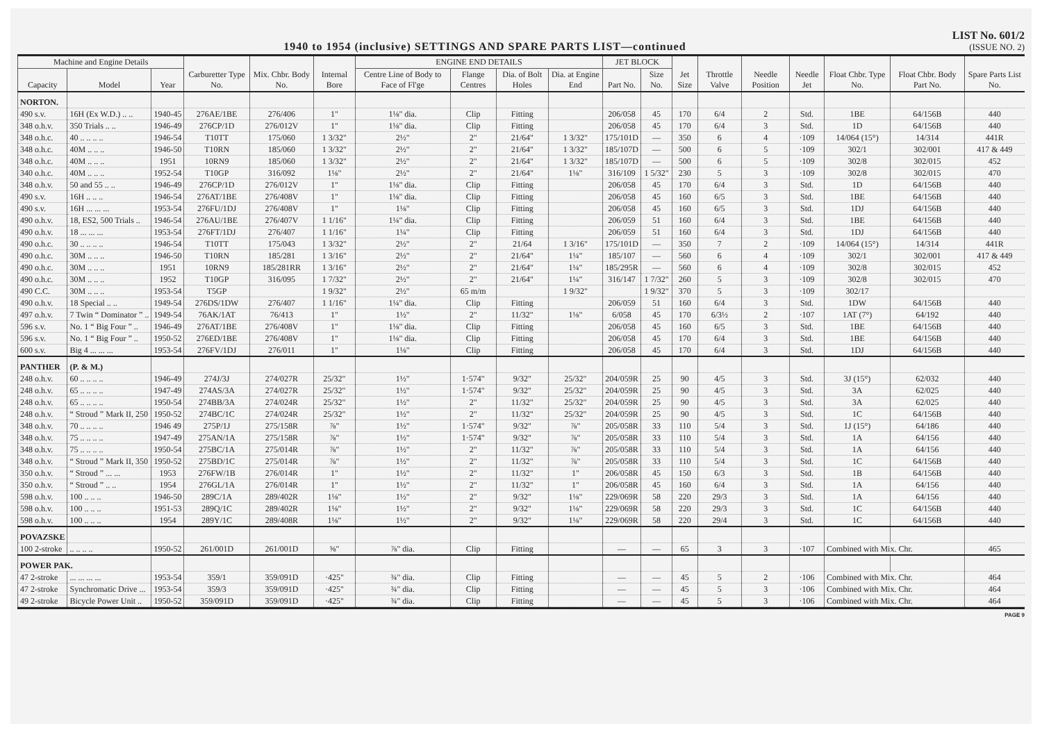1940 to 1954 (inclusive) SETTINGS AND SPARE PARTS LIST—continued
LIST No. 601/2
(ISSUE NO. 2)
| Machine and Engine Details | | | Carburetter Type No. | Mix. Chbr. Body No. | Internal Bore | ENGINE END DETAILS | | | | JET BLOCK | | Jet Size | Throttle Valve | Needle Position | Needle Jet | Float Chbr. Type No. | Float Chbr. Body Part No. | Spare Parts List No. |
| --- | --- | --- | --- | --- | --- | --- | --- | --- | --- | --- | --- | --- | --- | --- | --- | --- | --- | --- |
| | | | | | | Centre Line of Body to Face of Fl'ge | Flange Centres | Dia. of Bolt Holes | Dia. at Engine End | | | | | | | | | |
| Capacity | Model | Year | | | | | | | | Part No. | Size No. | | | | | | | |
| NORTON. | | | | | | | | | | | | | | | | | | |
| 490 s.v. | 16H (Ex W.D.) .. .. | 1940-45 | 276AE/1BE | 276/406 | 1" | 1⅛" dia. | Clip | Fitting | | 206/058 | 45 | 170 | 6/4 | 2 | Std. | 1BE | 64/156B | 440 |
| 348 o.h.v. | 350 Trials .. .. | 1946-49 | 276CP/1D | 276/012V | 1" | 1⅛" dia. | Clip | Fitting | | 206/058 | 45 | 170 | 6/4 | 3 | Std. | 1D | 64/156B | 440 |
| 348 o.h.c. | 40 .. .. .. .. | 1946-54 | T10TT | 175/060 | 1 3/32" | 2½" | 2" | 21/64" | 1 3/32" | 175/101D | — | 350 | 6 | 4 | ·109 | 14/064 (15°) | 14/314 | 441R |
| 348 o.h.c. | 40M .. .. .. | 1946-50 | T10RN | 185/060 | 1 3/32" | 2½" | 2" | 21/64" | 1 3/32" | 185/107D | — | 500 | 6 | 5 | ·109 | 302/1 | 302/001 | 417 & 449 |
| 348 o.h.c. | 40M .. .. .. | 1951 | 10RN9 | 185/060 | 1 3/32" | 2½" | 2" | 21/64" | 1 3/32" | 185/107D | — | 500 | 6 | 5 | ·109 | 302/8 | 302/015 | 452 |
| 340 o.h.c. | 40M .. .. .. | 1952-54 | T10GP | 316/092 | 1⅛" | 2½" | 2" | 21/64" | 1⅛" | 316/109 | 1 5/32" | 230 | 5 | 3 | ·109 | 302/8 | 302/015 | 470 |
| 348 o.h.v. | 50 and 55 .. .. | 1946-49 | 276CP/1D | 276/012V | 1" | 1⅛" dia. | Clip | Fitting | | 206/058 | 45 | 170 | 6/4 | 3 | Std. | 1D | 64/156B | 440 |
| 490 s.v. | 16H .. .. .. | 1946-54 | 276AT/1BE | 276/408V | 1" | 1⅛" dia. | Clip | Fitting | | 206/058 | 45 | 160 | 6/5 | 3 | Std. | 1BE | 64/156B | 440 |
| 490 s.v. | 16H ... ... ... | 1953-54 | 276FU/1DJ | 276/408V | 1" | 1⅛" | Clip | Fitting | | 206/058 | 45 | 160 | 6/5 | 3 | Std. | 1DJ | 64/156B | 440 |
| 490 o.h.v. | 18, ES2, 500 Trials .. | 1946-54 | 276AU/1BE | 276/407V | 1 1/16" | 1¼" dia. | Clip | Fitting | | 206/059 | 51 | 160 | 6/4 | 3 | Std. | 1BE | 64/156B | 440 |
| 490 o.h.v. | 18 ... ... ... | 1953-54 | 276FT/1DJ | 276/407 | 1 1/16" | 1¼" | Clip | Fitting | | 206/059 | 51 | 160 | 6/4 | 3 | Std. | 1DJ | 64/156B | 440 |
| 490 o.h.c. | 30 .. .. .. .. | 1946-54 | T10TT | 175/043 | 1 3/32" | 2½" | 2" | 21/64 | 1 3/16" | 175/101D | — | 350 | 7 | 2 | ·109 | 14/064 (15°) | 14/314 | 441R |
| 490 o.h.c. | 30M .. .. .. | 1946-50 | T10RN | 185/281 | 1 3/16" | 2½" | 2" | 21/64" | 1¼" | 185/107 | — | 560 | 6 | 4 | ·109 | 302/1 | 302/001 | 417 & 449 |
| 490 o.h.c. | 30M .. .. .. | 1951 | 10RN9 | 185/281RR | 1 3/16" | 2½" | 2" | 21/64" | 1¼" | 185/295R | — | 560 | 6 | 4 | ·109 | 302/8 | 302/015 | 452 |
| 490 o.h.c. | 30M .. .. .. | 1952 | T10GP | 316/095 | 1 7/32" | 2½" | 2" | 21/64" | 1¼" | 316/147 | 1 7/32" | 260 | 5 | 3 | ·109 | 302/8 | 302/015 | 470 |
| 490 C.C. | 30M .. .. .. | 1953-54 | T5GP | | 1 9/32" | 2½" | 65 m/m | | 1 9/32" | | 1 9/32" | 370 | 5 | 3 | ·109 | 302/17 | | |
| 490 o.h.v. | 18 Special .. .. | 1949-54 | 276DS/1DW | 276/407 | 1 1/16" | 1¼" dia. | Clip | Fitting | | 206/059 | 51 | 160 | 6/4 | 3 | Std. | 1DW | 64/156B | 440 |
| 497 o.h.v. | 7 Twin “ Dominator ” .. | 1949-54 | 76AK/1AT | 76/413 | 1" | 1½" | 2" | 11/32" | 1⅛" | 6/058 | 45 | 170 | 6/3½ | 2 | ·107 | 1AT (7°) | 64/192 | 440 |
| 596 s.v. | No. 1 “ Big Four ” .. | 1946-49 | 276AT/1BE | 276/408V | 1" | 1⅛" dia. | Clip | Fitting | | 206/058 | 45 | 160 | 6/5 | 3 | Std. | 1BE | 64/156B | 440 |
| 596 s.v. | No. 1 “ Big Four ” .. | 1950-52 | 276ED/1BE | 276/408V | 1" | 1⅛" dia. | Clip | Fitting | | 206/058 | 45 | 170 | 6/4 | 3 | Std. | 1BE | 64/156B | 440 |
| 600 s.v. | Big 4 ... ... ... | 1953-54 | 276FV/1DJ | 276/011 | 1" | 1⅛" | Clip | Fitting | | 206/058 | 45 | 170 | 6/4 | 3 | Std. | 1DJ | 64/156B | 440 |
| PANTHER | (P. & M.) | | | | | | | | | | | | | | | | | |
| 248 o.h.v. | 60 .. .. .. .. | 1946-49 | 274J/3J | 274/027R | 25/32" | 1½" | 1·574" | 9/32" | 25/32" | 204/059R | 25 | 90 | 4/5 | 3 | Std. | 3J (15°) | 62/032 | 440 |
| 248 o.h.v. | 65 .. .. .. .. | 1947-49 | 274AS/3A | 274/027R | 25/32" | 1½" | 1·574" | 9/32" | 25/32" | 204/059R | 25 | 90 | 4/5 | 3 | Std. | 3A | 62/025 | 440 |
| 248 o.h.v. | 65 .. .. .. .. | 1950-54 | 274BB/3A | 274/024R | 25/32" | 1½" | 2" | 11/32" | 25/32" | 204/059R | 25 | 90 | 4/5 | 3 | Std. | 3A | 62/025 | 440 |
| 248 o.h.v. | “ Stroud ” Mark II, 250 | 1950-52 | 274BC/1C | 274/024R | 25/32" | 1½" | 2" | 11/32" | 25/32" | 204/059R | 25 | 90 | 4/5 | 3 | Std. | 1C | 64/156B | 440 |
| 348 o.h.v. | 70 .. .. .. .. | 1946 49 | 275P/1J | 275/158R | ⅞" | 1½" | 1·574" | 9/32" | ⅞" | 205/058R | 33 | 110 | 5/4 | 3 | Std. | 1J (15°) | 64/186 | 440 |
| 348 o.h.v. | 75 .. .. .. .. | 1947-49 | 275AN/1A | 275/158R | ⅞" | 1½" | 1·574" | 9/32" | ⅞" | 205/058R | 33 | 110 | 5/4 | 3 | Std. | 1A | 64/156 | 440 |
| 348 o.h.v. | 75 .. .. .. .. | 1950-54 | 275BC/1A | 275/014R | ⅞" | 1½" | 2" | 11/32" | ⅞" | 205/058R | 33 | 110 | 5/4 | 3 | Std. | 1A | 64/156 | 440 |
| 348 o.h.v. | “ Stroud ” Mark II, 350 | 1950-52 | 275BD/1C | 275/014R | ⅞" | 1½" | 2" | 11/32" | ⅞" | 205/058R | 33 | 110 | 5/4 | 3 | Std. | 1C | 64/156B | 440 |
| 350 o.h.v. | “ Stroud ” ... ... | 1953 | 276FW/1B | 276/014R | 1" | 1½" | 2" | 11/32" | 1" | 206/058R | 45 | 150 | 6/3 | 3 | Std. | 1B | 64/156B | 440 |
| 350 o.h.v. | “ Stroud ” .. .. | 1954 | 276GL/1A | 276/014R | 1" | 1½" | 2" | 11/32" | 1" | 206/058R | 45 | 160 | 6/4 | 3 | Std. | 1A | 64/156 | 440 |
| 598 o.h.v. | 100 .. .. .. | 1946-50 | 289C/1A | 289/402R | 1⅛" | 1½" | 2" | 9/32" | 1⅛" | 229/069R | 58 | 220 | 29/3 | 3 | Std. | 1A | 64/156 | 440 |
| 598 o.h.v. | 100 .. .. .. | 1951-53 | 289Q/1C | 289/402R | 1⅛" | 1½" | 2" | 9/32" | 1⅛" | 229/069R | 58 | 220 | 29/3 | 3 | Std. | 1C | 64/156B | 440 |
| 598 o.h.v. | 100 .. .. .. | 1954 | 289Y/1C | 289/408R | 1⅛" | 1½" | 2" | 9/32" | 1⅛" | 229/069R | 58 | 220 | 29/4 | 3 | Std. | 1C | 64/156B | 440 |
| POVAZSKE | | | | | | | | | | | | | | | | | | |
| 100 2-stroke | .. .. .. .. | 1950-52 | 261/001D | 261/001D | ⅝" | ⅞" dia. | Clip | Fitting | | — | — | 65 | 3 | 3 | ·107 | Combined with Mix. Chr. | | 465 |
| POWER PAK. | | | | | | | | | | | | | | | | | | |
| 47 2-stroke | ... ... ... ... | 1953-54 | 359/1 | 359/091D | ·425" | ¾" dia. | Clip | Fitting | | — | — | 45 | 5 | 2 | ·106 | Combined with Mix. Chr. | | 464 |
| 47 2-stroke | Synchromatic Drive ... | 1953-54 | 359/3 | 359/091D | ·425" | ¾" dia. | Clip | Fitting | | — | — | 45 | 5 | 3 | ·106 | Combined with Mix. Chr. | | 464 |
| 49 2-stroke | Bicycle Power Unit .. | 1950-52 | 359/091D | 359/091D | ·425" | ¾" dia. | Clip | Fitting | | — | — | 45 | 5 | 3 | ·106 | Combined with Mix. Chr. | | 464 |
PAGE 9